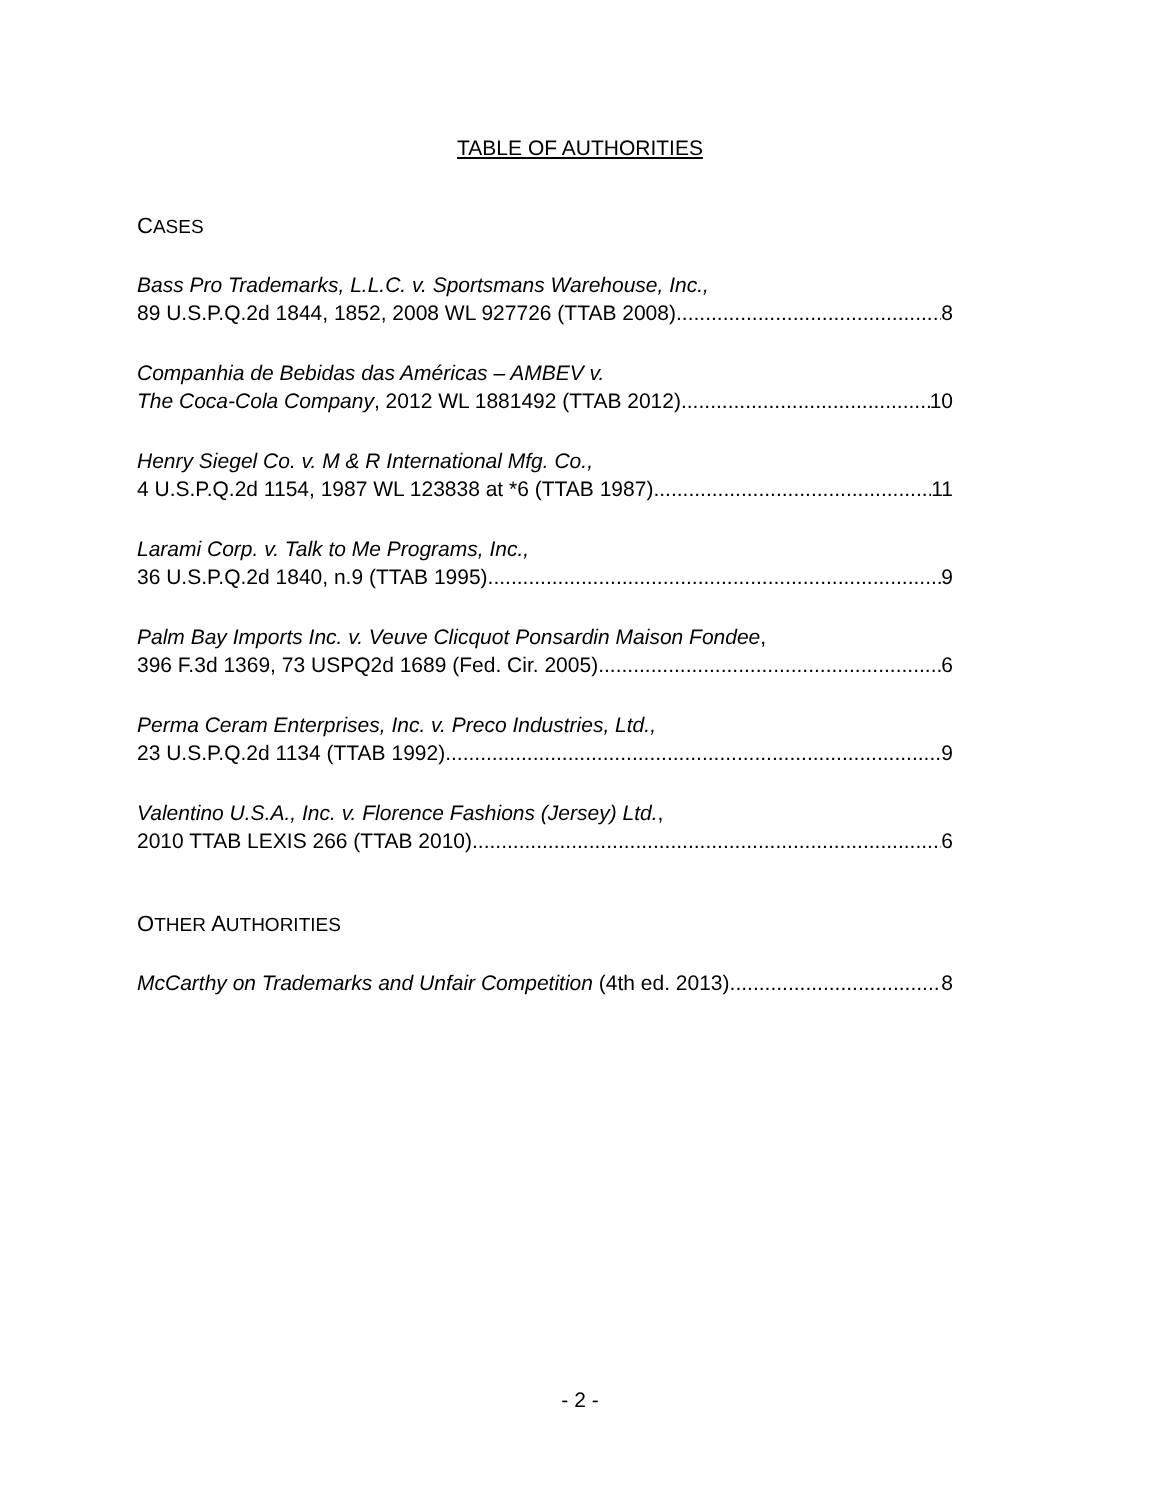TABLE OF AUTHORITIES
CASES
Bass Pro Trademarks, L.L.C. v. Sportsmans Warehouse, Inc.,
89 U.S.P.Q.2d 1844, 1852, 2008 WL 927726 (TTAB 2008) 8
Companhia de Bebidas das Américas – AMBEV v.
The Coca-Cola Company, 2012 WL 1881492 (TTAB 2012) 10
Henry Siegel Co. v. M & R International Mfg. Co.,
4 U.S.P.Q.2d 1154, 1987 WL 123838 at *6 (TTAB 1987) 11
Larami Corp. v. Talk to Me Programs, Inc.,
36 U.S.P.Q.2d 1840, n.9 (TTAB 1995) 9
Palm Bay Imports Inc. v. Veuve Clicquot Ponsardin Maison Fondee,
396 F.3d 1369, 73 USPQ2d 1689 (Fed. Cir. 2005) 6
Perma Ceram Enterprises, Inc. v. Preco Industries, Ltd.,
23 U.S.P.Q.2d 1134 (TTAB 1992) 9
Valentino U.S.A., Inc. v. Florence Fashions (Jersey) Ltd.,
2010 TTAB LEXIS 266 (TTAB 2010) 6
OTHER AUTHORITIES
McCarthy on Trademarks and Unfair Competition (4th ed. 2013) 8
- 2 -